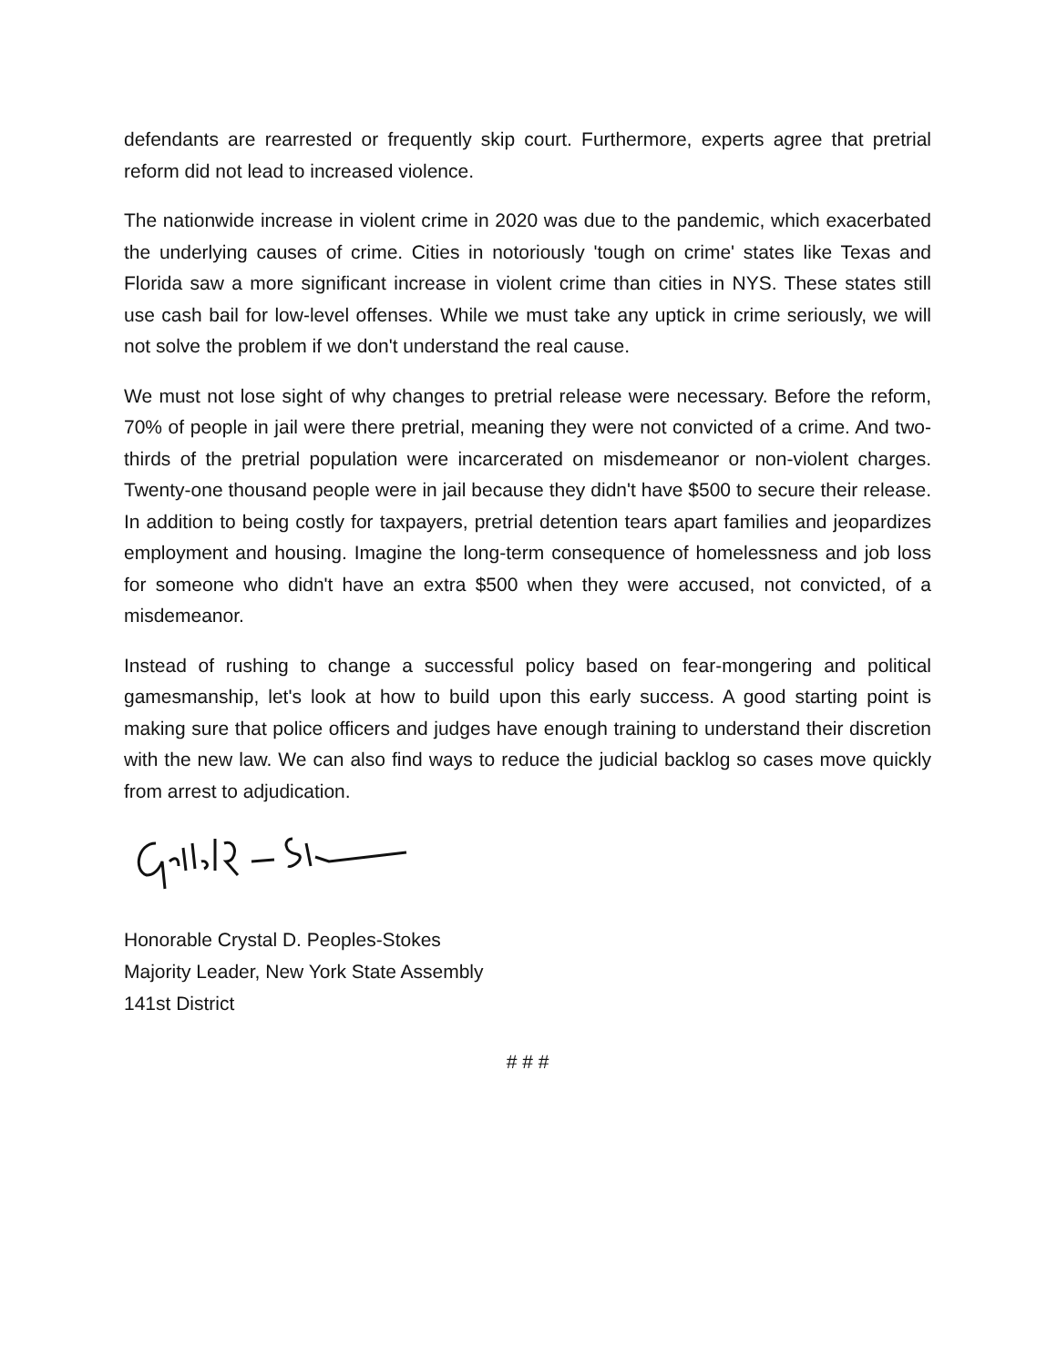defendants are rearrested or frequently skip court. Furthermore, experts agree that pretrial reform did not lead to increased violence.
The nationwide increase in violent crime in 2020 was due to the pandemic, which exacerbated the underlying causes of crime. Cities in notoriously 'tough on crime' states like Texas and Florida saw a more significant increase in violent crime than cities in NYS. These states still use cash bail for low-level offenses. While we must take any uptick in crime seriously, we will not solve the problem if we don't understand the real cause.
We must not lose sight of why changes to pretrial release were necessary. Before the reform, 70% of people in jail were there pretrial, meaning they were not convicted of a crime. And two-thirds of the pretrial population were incarcerated on misdemeanor or non-violent charges. Twenty-one thousand people were in jail because they didn't have $500 to secure their release. In addition to being costly for taxpayers, pretrial detention tears apart families and jeopardizes employment and housing. Imagine the long-term consequence of homelessness and job loss for someone who didn't have an extra $500 when they were accused, not convicted, of a misdemeanor.
Instead of rushing to change a successful policy based on fear-mongering and political gamesmanship, let's look at how to build upon this early success. A good starting point is making sure that police officers and judges have enough training to understand their discretion with the new law. We can also find ways to reduce the judicial backlog so cases move quickly from arrest to adjudication.
Honorable Crystal D. Peoples-Stokes
Majority Leader, New York State Assembly
141st District
# # #